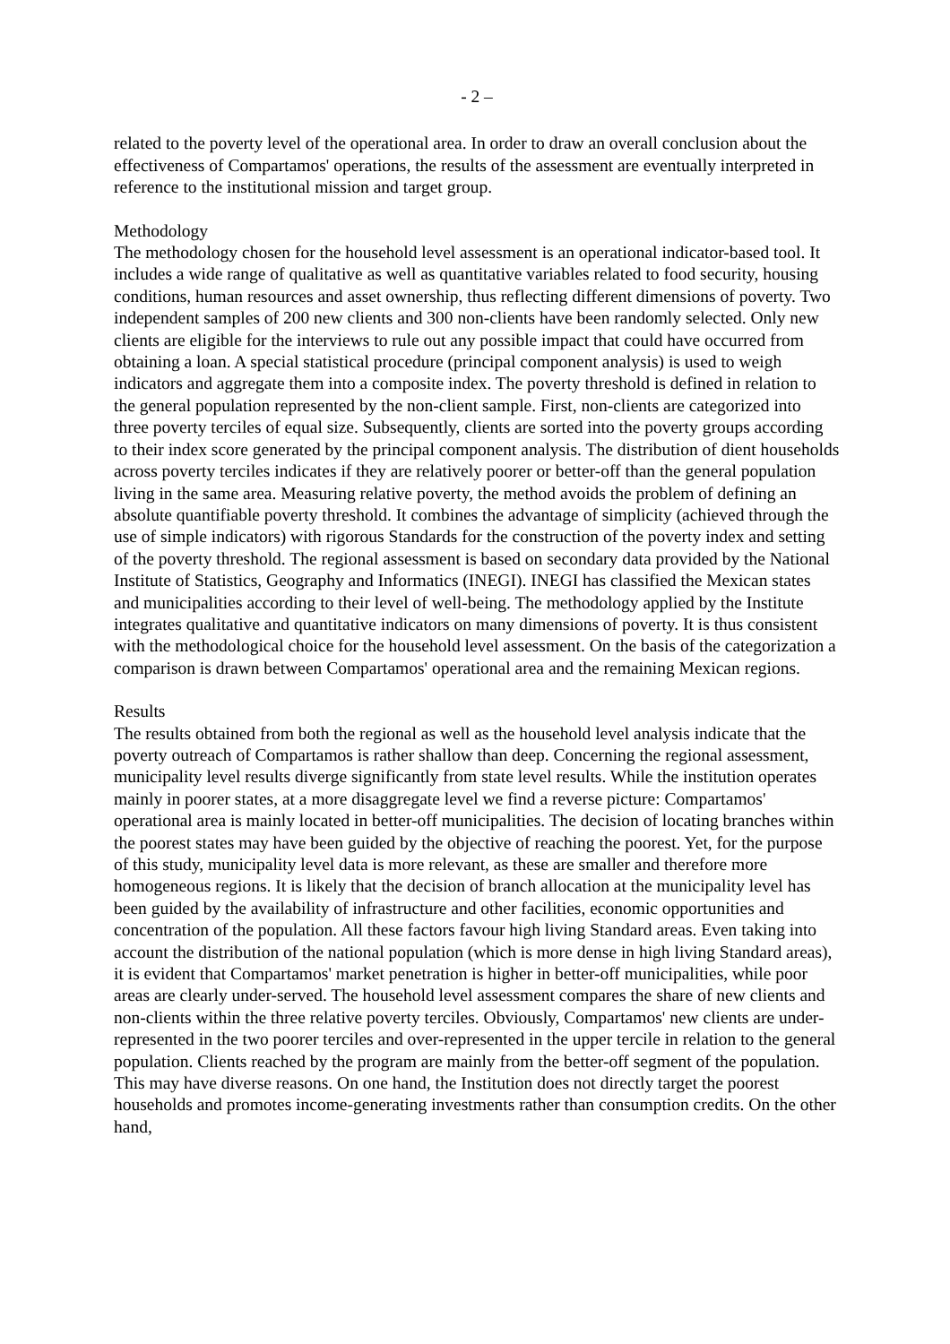- 2 –
related to the poverty level of the operational area. In order to draw an overall conclusion about the effectiveness of Compartamos' operations, the results of the assessment are eventually interpreted in reference to the institutional mission and target group.
Methodology
The methodology chosen for the household level assessment is an operational indicator-based tool. It includes a wide range of qualitative as well as quantitative variables related to food security, housing conditions, human resources and asset ownership, thus reflecting different dimensions of poverty. Two independent samples of 200 new clients and 300 non-clients have been randomly selected. Only new clients are eligible for the interviews to rule out any possible impact that could have occurred from obtaining a loan. A special statistical procedure (principal component analysis) is used to weigh indicators and aggregate them into a composite index. The poverty threshold is defined in relation to the general population represented by the non-client sample. First, non-clients are categorized into three poverty terciles of equal size. Subsequently, clients are sorted into the poverty groups according to their index score generated by the principal component analysis. The distribution of dient households across poverty terciles indicates if they are relatively poorer or better-off than the general population living in the same area. Measuring relative poverty, the method avoids the problem of defining an absolute quantifiable poverty threshold. It combines the advantage of simplicity (achieved through the use of simple indicators) with rigorous Standards for the construction of the poverty index and setting of the poverty threshold. The regional assessment is based on secondary data provided by the National Institute of Statistics, Geography and Informatics (INEGI). INEGI has classified the Mexican states and municipalities according to their level of well-being. The methodology applied by the Institute integrates qualitative and quantitative indicators on many dimensions of poverty. It is thus consistent with the methodological choice for the household level assessment. On the basis of the categorization a comparison is drawn between Compartamos' operational area and the remaining Mexican regions.
Results
The results obtained from both the regional as well as the household level analysis indicate that the poverty outreach of Compartamos is rather shallow than deep. Concerning the regional assessment, municipality level results diverge significantly from state level results. While the institution operates mainly in poorer states, at a more disaggregate level we find a reverse picture: Compartamos' operational area is mainly located in better-off municipalities. The decision of locating branches within the poorest states may have been guided by the objective of reaching the poorest. Yet, for the purpose of this study, municipality level data is more relevant, as these are smaller and therefore more homogeneous regions. It is likely that the decision of branch allocation at the municipality level has been guided by the availability of infrastructure and other facilities, economic opportunities and concentration of the population. All these factors favour high living Standard areas. Even taking into account the distribution of the national population (which is more dense in high living Standard areas), it is evident that Compartamos' market penetration is higher in better-off municipalities, while poor areas are clearly under-served. The household level assessment compares the share of new clients and non-clients within the three relative poverty terciles. Obviously, Compartamos' new clients are under-represented in the two poorer terciles and over-represented in the upper tercile in relation to the general population. Clients reached by the program are mainly from the better-off segment of the population. This may have diverse reasons. On one hand, the Institution does not directly target the poorest households and promotes income-generating investments rather than consumption credits. On the other hand,